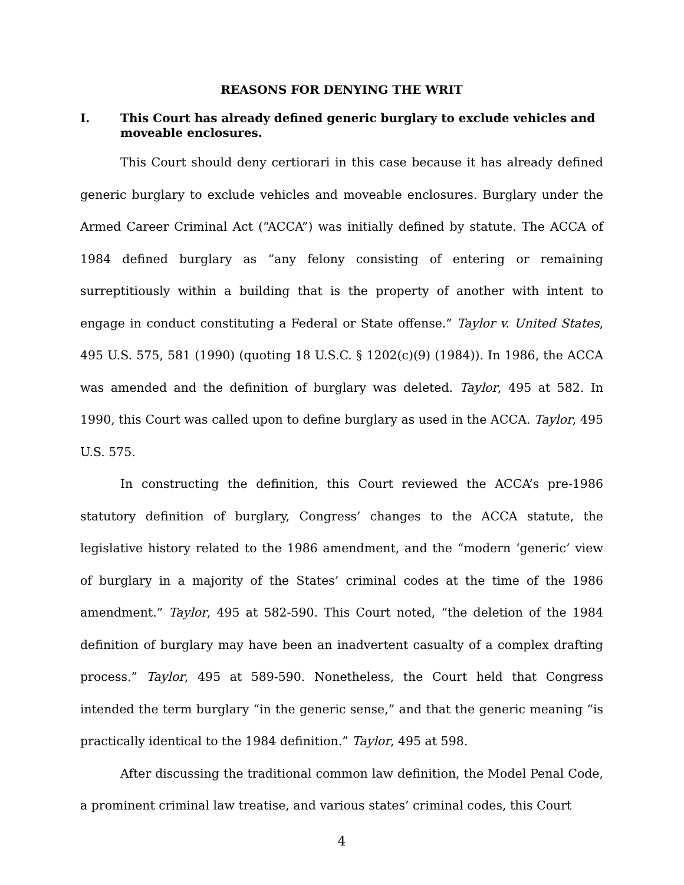REASONS FOR DENYING THE WRIT
I. This Court has already defined generic burglary to exclude vehicles and moveable enclosures.
This Court should deny certiorari in this case because it has already defined generic burglary to exclude vehicles and moveable enclosures. Burglary under the Armed Career Criminal Act (“ACCA”) was initially defined by statute. The ACCA of 1984 defined burglary as “any felony consisting of entering or remaining surreptitiously within a building that is the property of another with intent to engage in conduct constituting a Federal or State offense.” Taylor v. United States, 495 U.S. 575, 581 (1990) (quoting 18 U.S.C. § 1202(c)(9) (1984)). In 1986, the ACCA was amended and the definition of burglary was deleted. Taylor, 495 at 582. In 1990, this Court was called upon to define burglary as used in the ACCA. Taylor, 495 U.S. 575.
In constructing the definition, this Court reviewed the ACCA’s pre-1986 statutory definition of burglary, Congress’ changes to the ACCA statute, the legislative history related to the 1986 amendment, and the “modern ‘generic’ view of burglary in a majority of the States’ criminal codes at the time of the 1986 amendment.” Taylor, 495 at 582-590. This Court noted, “the deletion of the 1984 definition of burglary may have been an inadvertent casualty of a complex drafting process.” Taylor, 495 at 589-590. Nonetheless, the Court held that Congress intended the term burglary “in the generic sense,” and that the generic meaning “is practically identical to the 1984 definition.” Taylor, 495 at 598.
After discussing the traditional common law definition, the Model Penal Code, a prominent criminal law treatise, and various states’ criminal codes, this Court
4